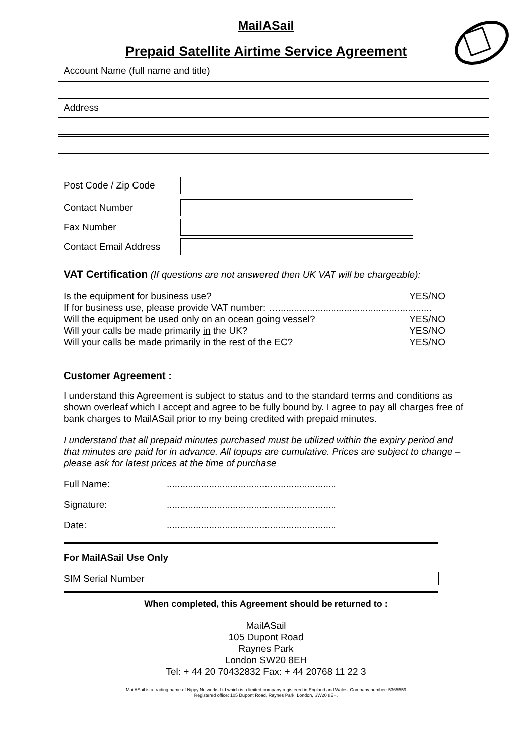MailASail
Prepaid Satellite Airtime Service Agreement
Account Name (full name and title)
Address
Post Code / Zip Code
Contact Number
Fax Number
Contact Email Address
VAT Certification (If questions are not answered then UK VAT will be chargeable):
Is the equipment for business use? YES/NO
If for business use, please provide VAT number: …..........................................................
Will the equipment be used only on an ocean going vessel? YES/NO
Will your calls be made primarily in the UK? YES/NO
Will your calls be made primarily in the rest of the EC? YES/NO
Customer Agreement :
I understand this Agreement is subject to status and to the standard terms and conditions as shown overleaf which I accept and agree to be fully bound by. I agree to pay all charges free of bank charges to MailASail prior to my being credited with prepaid minutes.
I understand that all prepaid minutes purchased must be utilized within the expiry period and that minutes are paid for in advance. All topups are cumulative. Prices are subject to change – please ask for latest prices at the time of purchase
Full Name:................................................................
Signature:................................................................
Date:................................................................
For MailASail Use Only
SIM Serial Number
When completed, this Agreement should be returned to :
MailASail
105 Dupont Road
Raynes Park
London SW20 8EH
Tel: + 44 20 70432832 Fax: + 44 20768 11 22 3
MailASail is a trading name of Nippy Networks Ltd which is a limited company registered in England and Wales. Company number: 5365559
Registered office: 105 Dupont Road, Raynes Park, London, SW20 8EH.